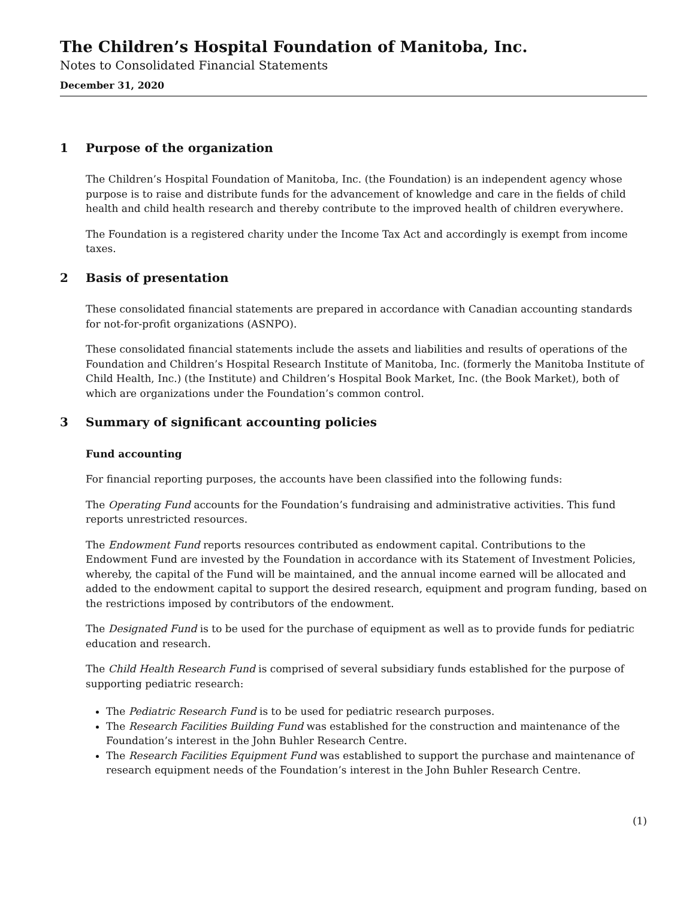The Children’s Hospital Foundation of Manitoba, Inc.
Notes to Consolidated Financial Statements
December 31, 2020
1 Purpose of the organization
The Children’s Hospital Foundation of Manitoba, Inc. (the Foundation) is an independent agency whose purpose is to raise and distribute funds for the advancement of knowledge and care in the fields of child health and child health research and thereby contribute to the improved health of children everywhere.
The Foundation is a registered charity under the Income Tax Act and accordingly is exempt from income taxes.
2 Basis of presentation
These consolidated financial statements are prepared in accordance with Canadian accounting standards for not-for-profit organizations (ASNPO).
These consolidated financial statements include the assets and liabilities and results of operations of the Foundation and Children’s Hospital Research Institute of Manitoba, Inc. (formerly the Manitoba Institute of Child Health, Inc.) (the Institute) and Children’s Hospital Book Market, Inc. (the Book Market), both of which are organizations under the Foundation’s common control.
3 Summary of significant accounting policies
Fund accounting
For financial reporting purposes, the accounts have been classified into the following funds:
The Operating Fund accounts for the Foundation’s fundraising and administrative activities. This fund reports unrestricted resources.
The Endowment Fund reports resources contributed as endowment capital. Contributions to the Endowment Fund are invested by the Foundation in accordance with its Statement of Investment Policies, whereby, the capital of the Fund will be maintained, and the annual income earned will be allocated and added to the endowment capital to support the desired research, equipment and program funding, based on the restrictions imposed by contributors of the endowment.
The Designated Fund is to be used for the purchase of equipment as well as to provide funds for pediatric education and research.
The Child Health Research Fund is comprised of several subsidiary funds established for the purpose of supporting pediatric research:
The Pediatric Research Fund is to be used for pediatric research purposes.
The Research Facilities Building Fund was established for the construction and maintenance of the Foundation’s interest in the John Buhler Research Centre.
The Research Facilities Equipment Fund was established to support the purchase and maintenance of research equipment needs of the Foundation’s interest in the John Buhler Research Centre.
(1)